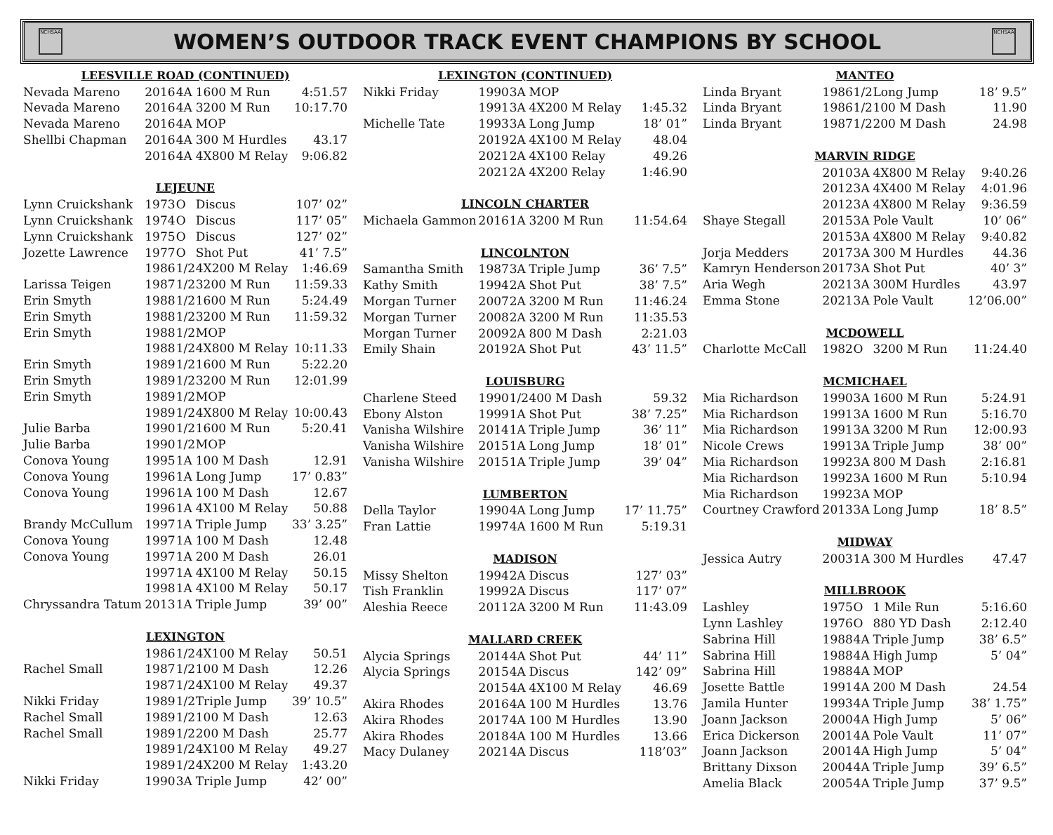NCHSAA
WOMEN’S OUTDOOR TRACK EVENT CHAMPIONS BY SCHOOL
NCHSAA
| LEESVILLE ROAD (CONTINUED) | | | | |
| --- | --- | --- | --- | --- |
| Nevada Mareno | 2016 | 4A | 1600 M Run | 4:51.57 |
| Nevada Mareno | 2016 | 4A | 3200 M Run | 10:17.70 |
| Nevada Mareno | 2016 | 4A | MOP | |
| Shellbi Chapman | 2016 | 4A | 300 M Hurdles | 43.17 |
| | 2016 | 4A | 4X800 M Relay | 9:06.82 |
| LEJEUNE | | | | |
| Lynn Cruickshank | 1973 | O | Discus | 107’ 02” |
| Lynn Cruickshank | 1974 | O | Discus | 117’ 05” |
| Lynn Cruickshank | 1975 | O | Discus | 127’ 02” |
| Jozette Lawrence | 1977 | O | Shot Put | 41’ 7.5” |
| | 1986 | 1/2 | 4X200 M Relay | 1:46.69 |
| Larissa Teigen | 1987 | 1/2 | 3200 M Run | 11:59.33 |
| Erin Smyth | 1988 | 1/2 | 1600 M Run | 5:24.49 |
| Erin Smyth | 1988 | 1/2 | 3200 M Run | 11:59.32 |
| Erin Smyth | 1988 | 1/2 | MOP | |
| | 1988 | 1/2 | 4X800 M Relay | 10:11.33 |
| Erin Smyth | 1989 | 1/2 | 1600 M Run | 5:22.20 |
| Erin Smyth | 1989 | 1/2 | 3200 M Run | 12:01.99 |
| Erin Smyth | 1989 | 1/2 | MOP | |
| | 1989 | 1/2 | 4X800 M Relay | 10:00.43 |
| Julie Barba | 1990 | 1/2 | 1600 M Run | 5:20.41 |
| Julie Barba | 1990 | 1/2 | MOP | |
| Conova Young | 1995 | 1A | 100 M Dash | 12.91 |
| Conova Young | 1996 | 1A | Long Jump | 17’ 0.83” |
| Conova Young | 1996 | 1A | 100 M Dash | 12.67 |
| | 1996 | 1A | 4X100 M Relay | 50.88 |
| Brandy McCullum | 1997 | 1A | Triple Jump | 33’ 3.25” |
| Conova Young | 1997 | 1A | 100 M Dash | 12.48 |
| Conova Young | 1997 | 1A | 200 M Dash | 26.01 |
| | 1997 | 1A | 4X100 M Relay | 50.15 |
| | 1998 | 1A | 4X100 M Relay | 50.17 |
| Chryssandra Tatum | 2013 | 1A | Triple Jump | 39’ 00” |
| LEXINGTON | | | | |
| | 1986 | 1/2 | 4X100 M Relay | 50.51 |
| Rachel Small | 1987 | 1/2 | 100 M Dash | 12.26 |
| | 1987 | 1/2 | 4X100 M Relay | 49.37 |
| Nikki Friday | 1989 | 1/2 | Triple Jump | 39’ 10.5” |
| Rachel Small | 1989 | 1/2 | 100 M Dash | 12.63 |
| Rachel Small | 1989 | 1/2 | 200 M Dash | 25.77 |
| | 1989 | 1/2 | 4X100 M Relay | 49.27 |
| | 1989 | 1/2 | 4X200 M Relay | 1:43.20 |
| Nikki Friday | 1990 | 3A | Triple Jump | 42’ 00” |
| LEXINGTON (CONTINUED) | | | | |
| --- | --- | --- | --- | --- |
| Nikki Friday | 1990 | 3A | MOP | |
| | 1991 | 3A | 4X200 M Relay | 1:45.32 |
| Michelle Tate | 1993 | 3A | Long Jump | 18’ 01” |
| | 2019 | 2A | 4X100 M Relay | 48.04 |
| | 2021 | 2A | 4X100 Relay | 49.26 |
| | 2021 | 2A | 4X200 Relay | 1:46.90 |
| LINCOLN CHARTER | | | | |
| Michaela Gammon | 2016 | 1A | 3200 M Run | 11:54.64 |
| LINCOLNTON | | | | |
| Samantha Smith | 1987 | 3A | Triple Jump | 36’ 7.5” |
| Kathy Smith | 1994 | 2A | Shot Put | 38’ 7.5” |
| Morgan Turner | 2007 | 2A | 3200 M Run | 11:46.24 |
| Morgan Turner | 2008 | 2A | 3200 M Run | 11:35.53 |
| Morgan Turner | 2009 | 2A | 800 M Dash | 2:21.03 |
| Emily Shain | 2019 | 2A | Shot Put | 43’ 11.5” |
| LOUISBURG | | | | |
| Charlene Steed | 1990 | 1/2 | 400 M Dash | 59.32 |
| Ebony Alston | 1999 | 1A | Shot Put | 38’ 7.25” |
| Vanisha Wilshire | 2014 | 1A | Triple Jump | 36’ 11” |
| Vanisha Wilshire | 2015 | 1A | Long Jump | 18’ 01” |
| Vanisha Wilshire | 2015 | 1A | Triple Jump | 39’ 04” |
| LUMBERTON | | | | |
| Della Taylor | 1990 | 4A | Long Jump | 17’ 11.75” |
| Fran Lattie | 1997 | 4A | 1600 M Run | 5:19.31 |
| MADISON | | | | |
| Missy Shelton | 1994 | 2A | Discus | 127’ 03” |
| Tish Franklin | 1999 | 2A | Discus | 117’ 07” |
| Aleshia Reece | 2011 | 2A | 3200 M Run | 11:43.09 |
| MALLARD CREEK | | | | |
| Alycia Springs | 2014 | 4A | Shot Put | 44’ 11” |
| Alycia Springs | 2015 | 4A | Discus | 142’ 09” |
| | 2015 | 4A | 4X100 M Relay | 46.69 |
| Akira Rhodes | 2016 | 4A | 100 M Hurdles | 13.76 |
| Akira Rhodes | 2017 | 4A | 100 M Hurdles | 13.90 |
| Akira Rhodes | 2018 | 4A | 100 M Hurdles | 13.66 |
| Macy Dulaney | 2021 | 4A | Discus | 118’03” |
| MANTEO | | | | |
| --- | --- | --- | --- | --- |
| Linda Bryant | 1986 | 1/2 | Long Jump | 18’ 9.5” |
| Linda Bryant | 1986 | 1/2 | 100 M Dash | 11.90 |
| Linda Bryant | 1987 | 1/2 | 200 M Dash | 24.98 |
| MARVIN RIDGE | | | | |
| | 2010 | 3A | 4X800 M Relay | 9:40.26 |
| | 2012 | 3A | 4X400 M Relay | 4:01.96 |
| | 2012 | 3A | 4X800 M Relay | 9:36.59 |
| Shaye Stegall | 2015 | 3A | Pole Vault | 10’ 06” |
| | 2015 | 3A | 4X800 M Relay | 9:40.82 |
| Jorja Medders | 2017 | 3A | 300 M Hurdles | 44.36 |
| Kamryn Henderson | 2017 | 3A | Shot Put | 40’ 3” |
| Aria Wegh | 2021 | 3A | 300M Hurdles | 43.97 |
| Emma Stone | 2021 | 3A | Pole Vault | 12’06.00” |
| MCDOWELL | | | | |
| Charlotte McCall | 1982 | O | 3200 M Run | 11:24.40 |
| MCMICHAEL | | | | |
| Mia Richardson | 1990 | 3A | 1600 M Run | 5:24.91 |
| Mia Richardson | 1991 | 3A | 1600 M Run | 5:16.70 |
| Mia Richardson | 1991 | 3A | 3200 M Run | 12:00.93 |
| Nicole Crews | 1991 | 3A | Triple Jump | 38’ 00” |
| Mia Richardson | 1992 | 3A | 800 M Dash | 2:16.81 |
| Mia Richardson | 1992 | 3A | 1600 M Run | 5:10.94 |
| Mia Richardson | 1992 | 3A | MOP | |
| Courtney Crawford | 2013 | 3A | Long Jump | 18’ 8.5” |
| MIDWAY | | | | |
| Jessica Autry | 2003 | 1A | 300 M Hurdles | 47.47 |
| MILLBROOK | | | | |
| Lashley | 1975 | O | 1 Mile Run | 5:16.60 |
| Lynn Lashley | 1976 | O | 880 YD Dash | 2:12.40 |
| Sabrina Hill | 1988 | 4A | Triple Jump | 38’ 6.5” |
| Sabrina Hill | 1988 | 4A | High Jump | 5’ 04” |
| Sabrina Hill | 1988 | 4A | MOP | |
| Josette Battle | 1991 | 4A | 200 M Dash | 24.54 |
| Jamila Hunter | 1993 | 4A | Triple Jump | 38’ 1.75” |
| Joann Jackson | 2000 | 4A | High Jump | 5’ 06” |
| Erica Dickerson | 2001 | 4A | Pole Vault | 11’ 07” |
| Joann Jackson | 2001 | 4A | High Jump | 5’ 04” |
| Brittany Dixson | 2004 | 4A | Triple Jump | 39’ 6.5” |
| Amelia Black | 2005 | 4A | Triple Jump | 37’ 9.5” |